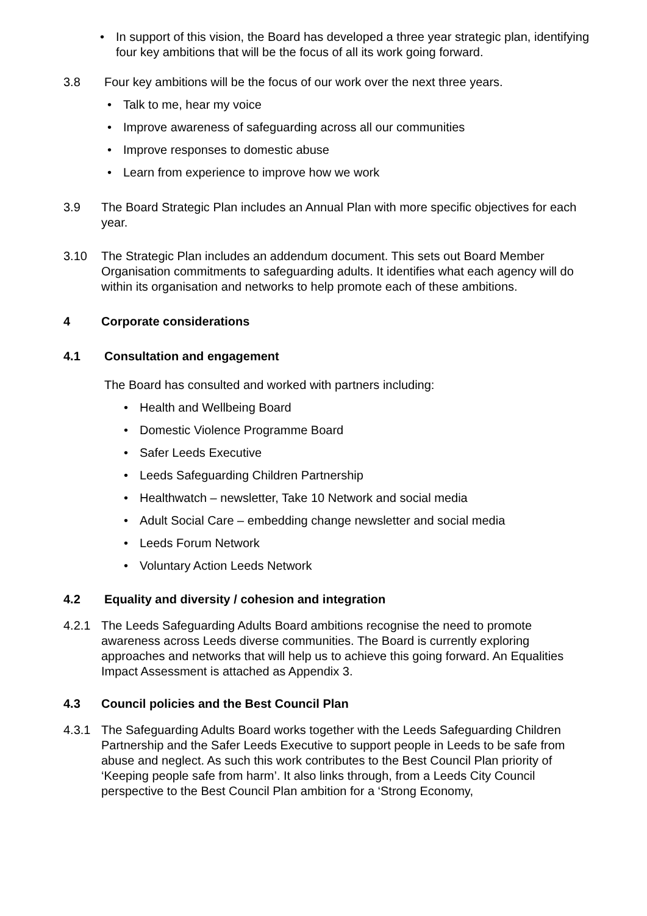In support of this vision, the Board has developed a three year strategic plan, identifying four key ambitions that will be the focus of all its work going forward.
3.8 Four key ambitions will be the focus of our work over the next three years.
Talk to me, hear my voice
Improve awareness of safeguarding across all our communities
Improve responses to domestic abuse
Learn from experience to improve how we work
3.9 The Board Strategic Plan includes an Annual Plan with more specific objectives for each year.
3.10 The Strategic Plan includes an addendum document. This sets out Board Member Organisation commitments to safeguarding adults. It identifies what each agency will do within its organisation and networks to help promote each of these ambitions.
4 Corporate considerations
4.1 Consultation and engagement
The Board has consulted and worked with partners including:
Health and Wellbeing Board
Domestic Violence Programme Board
Safer Leeds Executive
Leeds Safeguarding Children Partnership
Healthwatch – newsletter, Take 10 Network and social media
Adult Social Care – embedding change newsletter and social media
Leeds Forum Network
Voluntary Action Leeds Network
4.2 Equality and diversity / cohesion and integration
4.2.1 The Leeds Safeguarding Adults Board ambitions recognise the need to promote awareness across Leeds diverse communities. The Board is currently exploring approaches and networks that will help us to achieve this going forward. An Equalities Impact Assessment is attached as Appendix 3.
4.3 Council policies and the Best Council Plan
4.3.1 The Safeguarding Adults Board works together with the Leeds Safeguarding Children Partnership and the Safer Leeds Executive to support people in Leeds to be safe from abuse and neglect. As such this work contributes to the Best Council Plan priority of ‘Keeping people safe from harm’. It also links through, from a Leeds City Council perspective to the Best Council Plan ambition for a ‘Strong Economy,